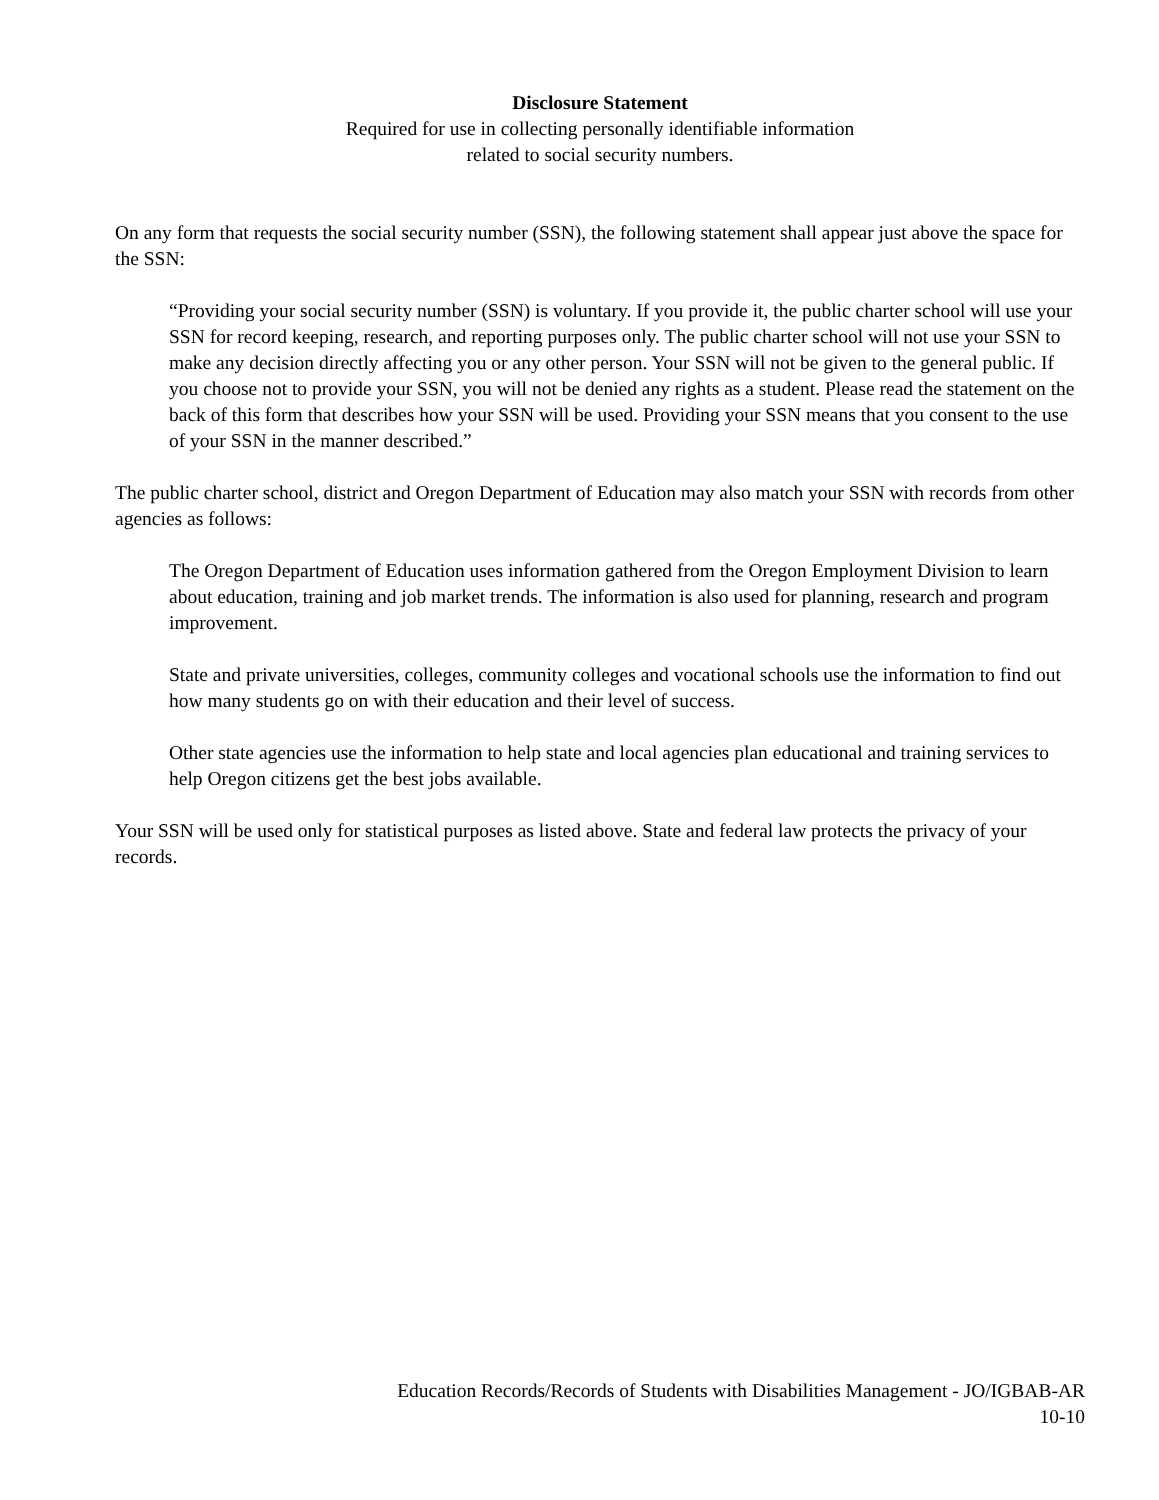Disclosure Statement
Required for use in collecting personally identifiable information
related to social security numbers.
On any form that requests the social security number (SSN), the following statement shall appear just above the space for the SSN:
“Providing your social security number (SSN) is voluntary. If you provide it, the public charter school will use your SSN for record keeping, research, and reporting purposes only. The public charter school will not use your SSN to make any decision directly affecting you or any other person. Your SSN will not be given to the general public. If you choose not to provide your SSN, you will not be denied any rights as a student. Please read the statement on the back of this form that describes how your SSN will be used. Providing your SSN means that you consent to the use of your SSN in the manner described.”
The public charter school, district and Oregon Department of Education may also match your SSN with records from other agencies as follows:
The Oregon Department of Education uses information gathered from the Oregon Employment Division to learn about education, training and job market trends. The information is also used for planning, research and program improvement.
State and private universities, colleges, community colleges and vocational schools use the information to find out how many students go on with their education and their level of success.
Other state agencies use the information to help state and local agencies plan educational and training services to help Oregon citizens get the best jobs available.
Your SSN will be used only for statistical purposes as listed above. State and federal law protects the privacy of your records.
Education Records/Records of Students with Disabilities Management - JO/IGBAB-AR
10-10